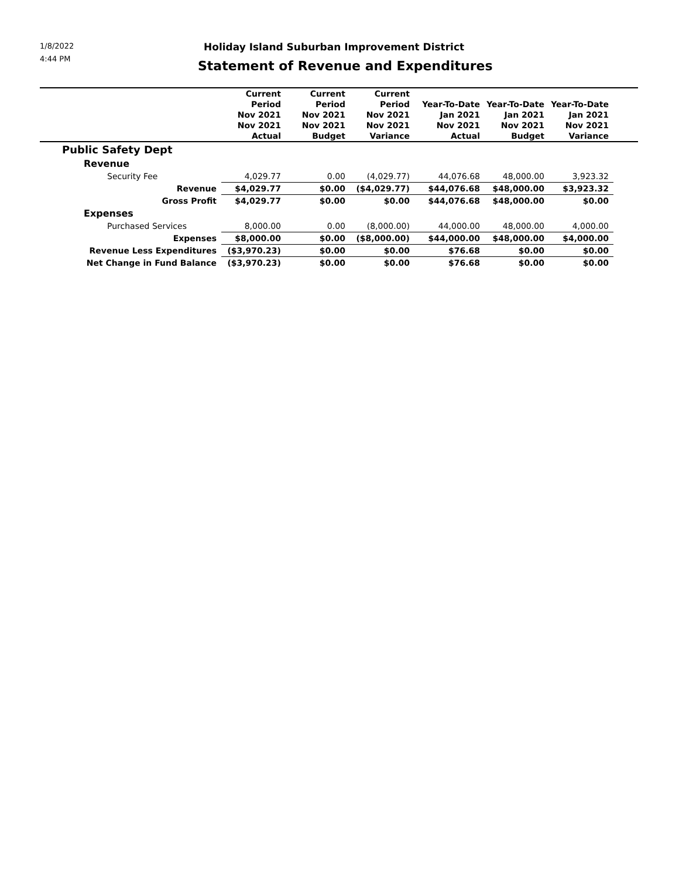1/8/2022
4:44 PM
Holiday Island Suburban Improvement District
Statement of Revenue and Expenditures
| | Current Period Nov 2021 Nov 2021 Actual | Current Period Nov 2021 Nov 2021 Budget | Current Period Nov 2021 Nov 2021 Variance | Year-To-Date Jan 2021 Nov 2021 Actual | Year-To-Date Jan 2021 Nov 2021 Budget | Year-To-Date Jan 2021 Nov 2021 Variance | |
| --- | --- | --- | --- | --- | --- | --- | --- |
| Public Safety Dept | | | | | | | |
| Revenue | | | | | | | |
| Security Fee | 4,029.77 | 0.00 | (4,029.77) | 44,076.68 | 48,000.00 | 3,923.32 | |
| Revenue | $4,029.77 | $0.00 | ($4,029.77) | $44,076.68 | $48,000.00 | $3,923.32 | |
| Gross Profit | $4,029.77 | $0.00 | $0.00 | $44,076.68 | $48,000.00 | $0.00 | |
| Expenses | | | | | | | |
| Purchased Services | 8,000.00 | 0.00 | (8,000.00) | 44,000.00 | 48,000.00 | 4,000.00 | |
| Expenses | $8,000.00 | $0.00 | ($8,000.00) | $44,000.00 | $48,000.00 | $4,000.00 | |
| Revenue Less Expenditures | ($3,970.23) | $0.00 | $0.00 | $76.68 | $0.00 | $0.00 | |
| Net Change in Fund Balance | ($3,970.23) | $0.00 | $0.00 | $76.68 | $0.00 | $0.00 | |